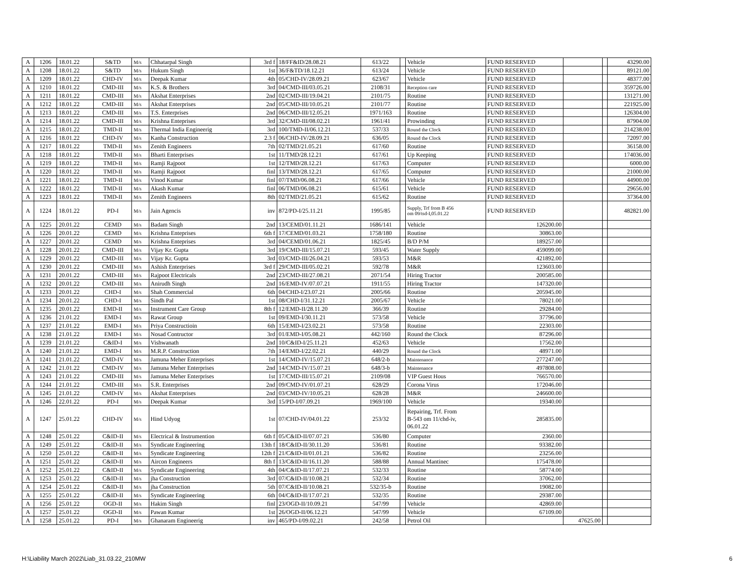| A | 1206 | 18.01.22 | S&TD | M/s | Chhatarpal Singh | 3rd f | 18/FF&ID/28.08.21 | 613/22 | | Vehicle | FUND RESERVED | | | 43290.00 |
| A | 1208 | 18.01.22 | S&TD | M/s | Hukum Singh | 1st | 36/F&TD/18.12.21 | 613/24 | | Vehicle | FUND RESERVED | | | 89121.00 |
| A | 1209 | 18.01.22 | CHD-IV | M/s | Deepak Kumar | 4th | 05/CHD-IV/28.09.21 | 623/67 | | Vehicle | FUND RESERVED | | | 48377.00 |
| A | 1210 | 18.01.22 | CMD-III | M/s | K.S. & Brothers | 3rd | 04/CMD-III/03.05.21 | 2108/31 | | Reception care | FUND RESERVED | | | 359726.00 |
| A | 1211 | 18.01.22 | CMD-III | M/s | Akshat Enterprises | 2nd | 02/CMD-III/19.04.21 | 2101/75 | | Routine | FUND RESERVED | | | 131271.00 |
| A | 1212 | 18.01.22 | CMD-III | M/s | Akshat Enterprises | 2nd | 05/CMD-III/10.05.21 | 2101/77 | | Routine | FUND RESERVED | | | 221925.00 |
| A | 1213 | 18.01.22 | CMD-III | M/s | T.S. Enterprises | 2nd | 06/CMD-III/12.05.21 | 1971/163 | | Routine | FUND RESERVED | | | 126304.00 |
| A | 1214 | 18.01.22 | CMD-III | M/s | Krishna Enteprises | 3rd | 32/CMD-III/08.02.21 | 1961/41 | | Prowinding | FUND RESERVED | | | 87904.00 |
| A | 1215 | 18.01.22 | TMD-II | M/s | Thermal India Engineerig | 3rd | 100/TMD-II/06.12.21 | 537/33 | | Round the Clock | FUND RESERVED | | | 214238.00 |
| A | 1216 | 18.01.22 | CHD-IV | M/s | Kanha Construction | 2.3 f | 06/CHD-IV/28.09.21 | 636/05 | | Round the Clock | FUND RESERVED | | | 72097.00 |
| A | 1217 | 18.01.22 | TMD-II | M/s | Zenith Engineers | 7th | 02/TMD/21.05.21 | 617/60 | | Routine | FUND RESERVED | | | 36158.00 |
| A | 1218 | 18.01.22 | TMD-II | M/s | Bharti Enterprises | 1st | 11/TMD/28.12.21 | 617/61 | | Up Keeping | FUND RESERVED | | | 174036.00 |
| A | 1219 | 18.01.22 | TMD-II | M/s | Ramji Rajpoot | 1st | 12/TMD/28.12.21 | 617/63 | | Computer | FUND RESERVED | | | 6000.00 |
| A | 1220 | 18.01.22 | TMD-II | M/s | Ramji Rajpoot | finl | 13/TMD/28.12.21 | 617/65 | | Computer | FUND RESERVED | | | 21000.00 |
| A | 1221 | 18.01.22 | TMD-II | M/s | Vinod Kumar | finl | 07/TMD/06.08.21 | 617/66 | | Vehicle | FUND RESERVED | | | 44900.00 |
| A | 1222 | 18.01.22 | TMD-II | M/s | Akash Kumar | finl | 06/TMD/06.08.21 | 615/61 | | Vehicle | FUND RESERVED | | | 29656.00 |
| A | 1223 | 18.01.22 | TMD-II | M/s | Zenith Engineers | 8th | 02/TMD/21.05.21 | 615/62 | | Routine | FUND RESERVED | | | 37364.00 |
| A | 1224 | 18.01.22 | PD-I | M/s | Jain Agencis | inv | 872/PD-I/25.11.21 | 1995/85 | | Supply, Trf from B 456 om 09/tsd-I,05.01.22 | FUND RESERVED | | | 482821.00 |
| A | 1225 | 20.01.22 | CEMD | M/s | Badam Singh | 2nd | 13/CEMD/01.11.21 | 1686/141 | | Vehicle | 126200.00 | | | |
| A | 1226 | 20.01.22 | CEMD | M/s | Krishna Enteprises | 6th f | 17/CEMD/01.03.21 | 1758/180 | | Routine | 30863.00 | | | |
| A | 1227 | 20.01.22 | CEMD | M/s | Krishna Enteprises | 3rd | 04/CEMD/01.06.21 | 1825/45 | | B/D P/M | 189257.00 | | | |
| A | 1228 | 20.01.22 | CMD-III | M/s | Vijay Kr. Gupta | 3rd | 19/CMD-III/15.07.21 | 593/45 | | Water Supply | 459099.00 | | | |
| A | 1229 | 20.01.22 | CMD-III | M/s | Vijay Kr. Gupta | 3rd | 03/CMD-III/26.04.21 | 593/53 | | M&R | 421892.00 | | | |
| A | 1230 | 20.01.22 | CMD-III | M/s | Ashish Enterprises | 3rd f | 29/CMD-III/05.02.21 | 592/78 | | M&R | 123603.00 | | | |
| A | 1231 | 20.01.22 | CMD-III | M/s | Rajpoot Electricals | 2nd | 23/CMD-III/27.08.21 | 2071/54 | | Hiring Tractor | 200585.00 | | | |
| A | 1232 | 20.01.22 | CMD-III | M/s | Anirudh Singh | 2nd | 16/EMD-IV/07.07.21 | 1911/55 | | Hiring Tractor | 147320.00 | | | |
| A | 1233 | 20.01.22 | CHD-I | M/s | Shah Commercial | 6th | 04/CHD-I/23.07.21 | 2005/66 | | Routine | 205945.00 | | | |
| A | 1234 | 20.01.22 | CHD-I | M/s | Sindh Pal | 1st | 08/CHD-I/31.12.21 | 2005/67 | | Vehicle | 78021.00 | | | |
| A | 1235 | 20.01.22 | EMD-II | M/s | Instrument Care Group | 8th f | 12/EMD-II/28.11.20 | 366/39 | | Routine | 29284.00 | | | |
| A | 1236 | 21.01.22 | EMD-I | M/s | Rawat Group | 1st | 09/EMD-I/30.11.21 | 573/58 | | Vehicle | 37796.00 | | | |
| A | 1237 | 21.01.22 | EMD-I | M/s | Priya Constructioin | 6th | 15/EMD-I/23.02.21 | 573/58 | | Routine | 22303.00 | | | |
| A | 1238 | 21.01.22 | EMD-I | M/s | Nosad Contructor | 3rd | 01/EMD-I/05.08.21 | 442/160 | | Round the Clock | 87296.00 | | | |
| A | 1239 | 21.01.22 | C&ID-I | M/s | Vishwanath | 2nd | 10/C&ID-I/25.11.21 | 452/63 | | Vehicle | 17562.00 | | | |
| A | 1240 | 21.01.22 | EMD-I | M/s | M.R.P. Construction | 7th | 14/EMD-I/22.02.21 | 440/29 | | Round the Clock | 48971.00 | | | |
| A | 1241 | 21.01.22 | CMD-IV | M/s | Jamuna Meher Enterprises | 1st | 14/CMD-IV/15.07.21 | 648/2-b | | Maintenance | 277247.00 | | | |
| A | 1242 | 21.01.22 | CMD-IV | M/s | Jamuna Meher Enterprises | 2nd | 14/CMD-IV/15.07.21 | 648/3-b | | Maintenance | 497808.00 | | | |
| A | 1243 | 21.01.22 | CMD-III | M/s | Jamuna Meher Enterprises | 1st | 17/CMD-III/15.07.21 | 2109/08 | | VIP Guest Hous | 766570.00 | | | |
| A | 1244 | 21.01.22 | CMD-III | M/s | S.R. Enterprises | 2nd | 09/CMD-IV/01.07.21 | 628/29 | | Corona Virus | 172046.00 | | | |
| A | 1245 | 21.01.22 | CMD-IV | M/s | Akshat Enterprises | 2nd | 03/CMD-IV/10.05.21 | 628/28 | | M&R | 246600.00 | | | |
| A | 1246 | 22.01.22 | PD-I | M/s | Deepak Kumar | 3rd | 15/PD-I/07.09.21 | 1969/100 | | Vehicle | 19340.00 | | | |
| A | 1247 | 25.01.22 | CHD-IV | M/s | Hind Udyog | 1st | 07/CHD-IV/04.01.22 | 253/32 | | Repairing, Trf. From B-543 om 11/chd-iv, 06.01.22 | 285835.00 | | | |
| A | 1248 | 25.01.22 | C&ID-II | M/s | Electrical & Instrumention | 6th f | 05/C&ID-II/07.07.21 | 536/80 | | Computer | 2360.00 | | | |
| A | 1249 | 25.01.22 | C&ID-II | M/s | Syndicate Engineering | 13th f | 18/C&ID-II/30.11.20 | 536/81 | | Routine | 93382.00 | | | |
| A | 1250 | 25.01.22 | C&ID-II | M/s | Syndicate Engineering | 12th f | 21/C&ID-II/01.01.21 | 536/82 | | Routine | 23256.00 | | | |
| A | 1251 | 25.01.22 | C&ID-II | M/s | Aircon Engineers | 8th f | 13/C&ID-II/16.11.20 | 588/88 | | Annual Mantinec | 175478.00 | | | |
| A | 1252 | 25.01.22 | C&ID-II | M/s | Syndicate Engineering | 4th | 04/C&ID-II/17.07.21 | 532/33 | | Routine | 58774.00 | | | |
| A | 1253 | 25.01.22 | C&ID-II | M/s | jha Construction | 3rd | 07/C&ID-II/10.08.21 | 532/34 | | Routine | 37062.00 | | | |
| A | 1254 | 25.01.22 | C&ID-II | M/s | jha Construction | 5th | 07/C&ID-II/10.08.21 | 532/35-b | | Routine | 19082.00 | | | |
| A | 1255 | 25.01.22 | C&ID-II | M/s | Syndicate Engineering | 6th | 04/C&ID-II/17.07.21 | 532/35 | | Routine | 29387.00 | | | |
| A | 1256 | 25.01.22 | OGD-II | M/s | Hakim Singh | finl | 23/OGD-II/10.09.21 | 547/99 | | Vehicle | 42869.00 | | | |
| A | 1257 | 25.01.22 | OGD-II | M/s | Pawan Kumar | 1st | 26/OGD-II/06.12.21 | 547/99 | | Vehicle | 67109.00 | | | |
| A | 1258 | 25.01.22 | PD-I | M/s | Ghanaram Engineerig | inv | 465/PD-I/09.02.21 | 242/58 | | Petrol Oil | | 47625.00 | | |
H:\Liability March 2022\Liab_31.03.22_210MW
6